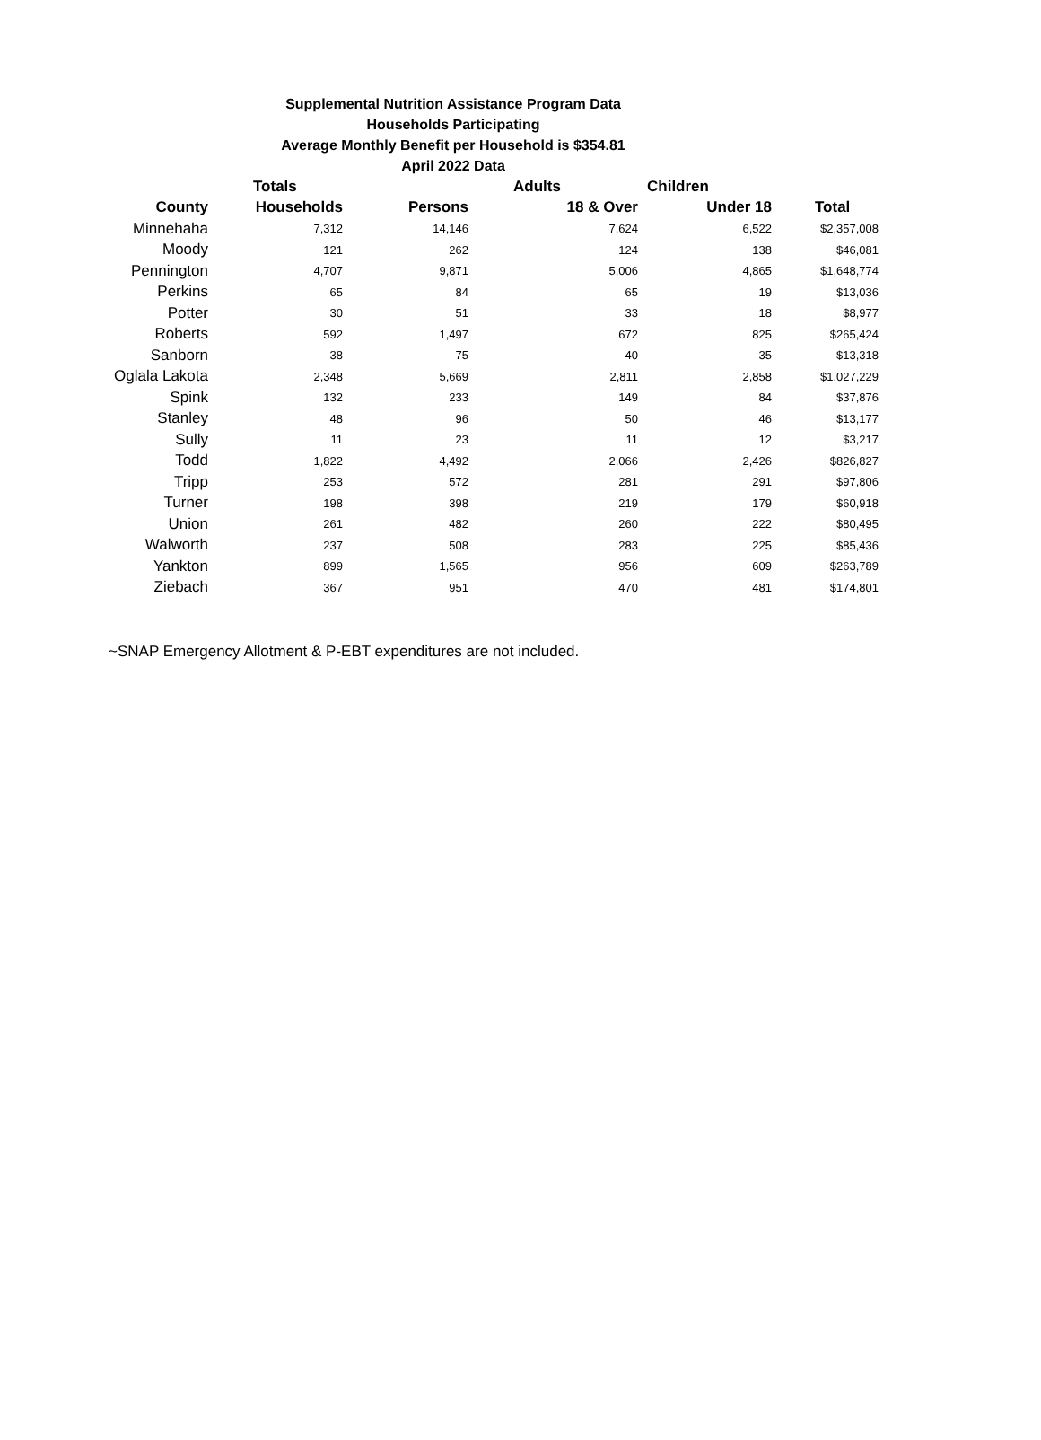Supplemental Nutrition Assistance Program Data
Households Participating
Average Monthly Benefit per Household is $354.81
April 2022 Data
| | Totals | | Adults | Children | |
| --- | --- | --- | --- | --- | --- |
| County | Households | Persons | 18 & Over | Under 18 | Total |
| Minnehaha | 7,312 | 14,146 | 7,624 | 6,522 | $2,357,008 |
| Moody | 121 | 262 | 124 | 138 | $46,081 |
| Pennington | 4,707 | 9,871 | 5,006 | 4,865 | $1,648,774 |
| Perkins | 65 | 84 | 65 | 19 | $13,036 |
| Potter | 30 | 51 | 33 | 18 | $8,977 |
| Roberts | 592 | 1,497 | 672 | 825 | $265,424 |
| Sanborn | 38 | 75 | 40 | 35 | $13,318 |
| Oglala Lakota | 2,348 | 5,669 | 2,811 | 2,858 | $1,027,229 |
| Spink | 132 | 233 | 149 | 84 | $37,876 |
| Stanley | 48 | 96 | 50 | 46 | $13,177 |
| Sully | 11 | 23 | 11 | 12 | $3,217 |
| Todd | 1,822 | 4,492 | 2,066 | 2,426 | $826,827 |
| Tripp | 253 | 572 | 281 | 291 | $97,806 |
| Turner | 198 | 398 | 219 | 179 | $60,918 |
| Union | 261 | 482 | 260 | 222 | $80,495 |
| Walworth | 237 | 508 | 283 | 225 | $85,436 |
| Yankton | 899 | 1,565 | 956 | 609 | $263,789 |
| Ziebach | 367 | 951 | 470 | 481 | $174,801 |
~SNAP Emergency Allotment & P-EBT expenditures are not included.